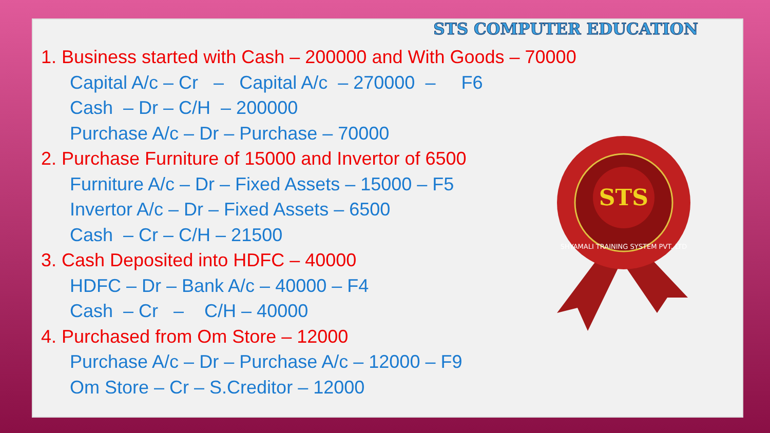STS COMPUTER EDUCATION
1. Business started with Cash – 200000 and With Goods – 70000
Capital A/c – Cr – Capital A/c – 270000 – F6
Cash – Dr – C/H – 200000
Purchase A/c – Dr – Purchase – 70000
2. Purchase Furniture of 15000 and Invertor of 6500
Furniture A/c – Dr – Fixed Assets – 15000 – F5
Invertor A/c – Dr – Fixed Assets – 6500
Cash – Cr – C/H – 21500
3. Cash Deposited into HDFC – 40000
HDFC – Dr – Bank A/c – 40000 – F4
Cash – Cr – C/H – 40000
4. Purchased from Om Store – 12000
Purchase A/c – Dr – Purchase A/c – 12000 – F9
Om Store – Cr – S.Creditor – 12000
STS
SHYAMALI TRAINING SYSTEM PVT. LTD